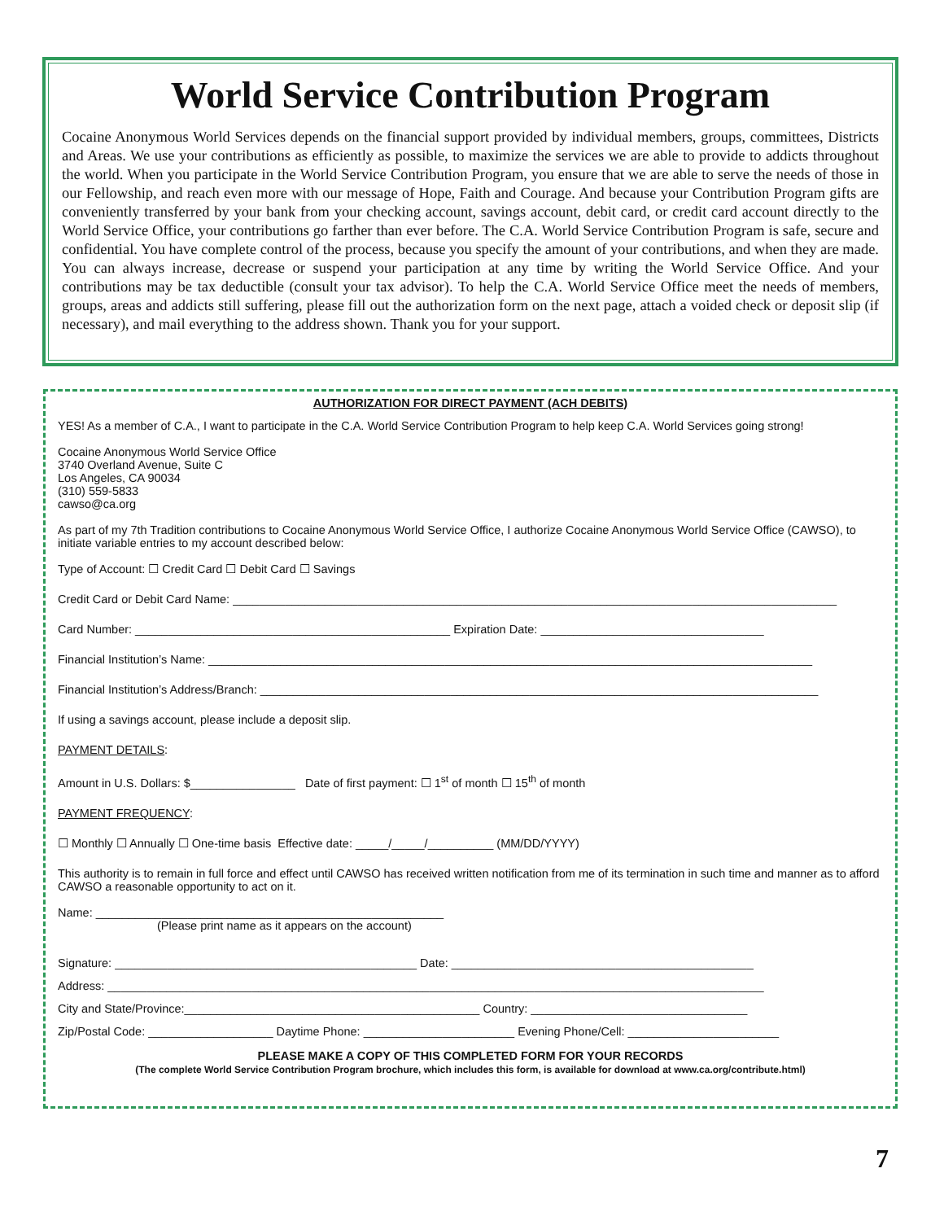World Service Contribution Program
Cocaine Anonymous World Services depends on the financial support provided by individual members, groups, committees, Districts and Areas. We use your contributions as efficiently as possible, to maximize the services we are able to provide to addicts throughout the world. When you participate in the World Service Contribution Program, you ensure that we are able to serve the needs of those in our Fellowship, and reach even more with our message of Hope, Faith and Courage. And because your Contribution Program gifts are conveniently transferred by your bank from your checking account, savings account, debit card, or credit card account directly to the World Service Office, your contributions go farther than ever before. The C.A. World Service Contribution Program is safe, secure and confidential. You have complete control of the process, because you specify the amount of your contributions, and when they are made. You can always increase, decrease or suspend your participation at any time by writing the World Service Office. And your contributions may be tax deductible (consult your tax advisor). To help the C.A. World Service Office meet the needs of members, groups, areas and addicts still suffering, please fill out the authorization form on the next page, attach a voided check or deposit slip (if necessary), and mail everything to the address shown. Thank you for your support.
AUTHORIZATION FOR DIRECT PAYMENT (ACH DEBITS)
YES! As a member of C.A., I want to participate in the C.A. World Service Contribution Program to help keep C.A. World Services going strong!
Cocaine Anonymous World Service Office
3740 Overland Avenue, Suite C
Los Angeles, CA 90034
(310) 559-5833
cawso@ca.org
As part of my 7th Tradition contributions to Cocaine Anonymous World Service Office, I authorize Cocaine Anonymous World Service Office (CAWSO), to initiate variable entries to my account described below:
Type of Account: ☐ Credit Card ☐ Debit Card ☐ Savings
Credit Card or Debit Card Name: ____________________________________________________________________________________________
Card Number: ________________________________________________ Expiration Date: __________________________________
Financial Institution’s Name: ____________________________________________________________________________________________
Financial Institution’s Address/Branch: _____________________________________________________________________________________
If using a savings account, please include a deposit slip.
PAYMENT DETAILS:
Amount in U.S. Dollars: $________________ Date of first payment: ☐ 1<sup>st</sup> of month ☐ 15<sup>th</sup> of month
PAYMENT FREQUENCY:
☐ Monthly ☐ Annually ☐ One-time basis Effective date: _____/_____/__________ (MM/DD/YYYY)
This authority is to remain in full force and effect until CAWSO has received written notification from me of its termination in such time and manner as to afford CAWSO a reasonable opportunity to act on it.
Name: _____________________________________________________
(Please print name as it appears on the account)
Signature: ______________________________________________ Date: ______________________________________________
Address: ____________________________________________________________________________________________________
City and State/Province:_____________________________________________ Country: _________________________________
Zip/Postal Code: ___________________ Daytime Phone: _______________________ Evening Phone/Cell: _______________________
PLEASE MAKE A COPY OF THIS COMPLETED FORM FOR YOUR RECORDS
(The complete World Service Contribution Program brochure, which includes this form, is available for download at www.ca.org/contribute.html)
7